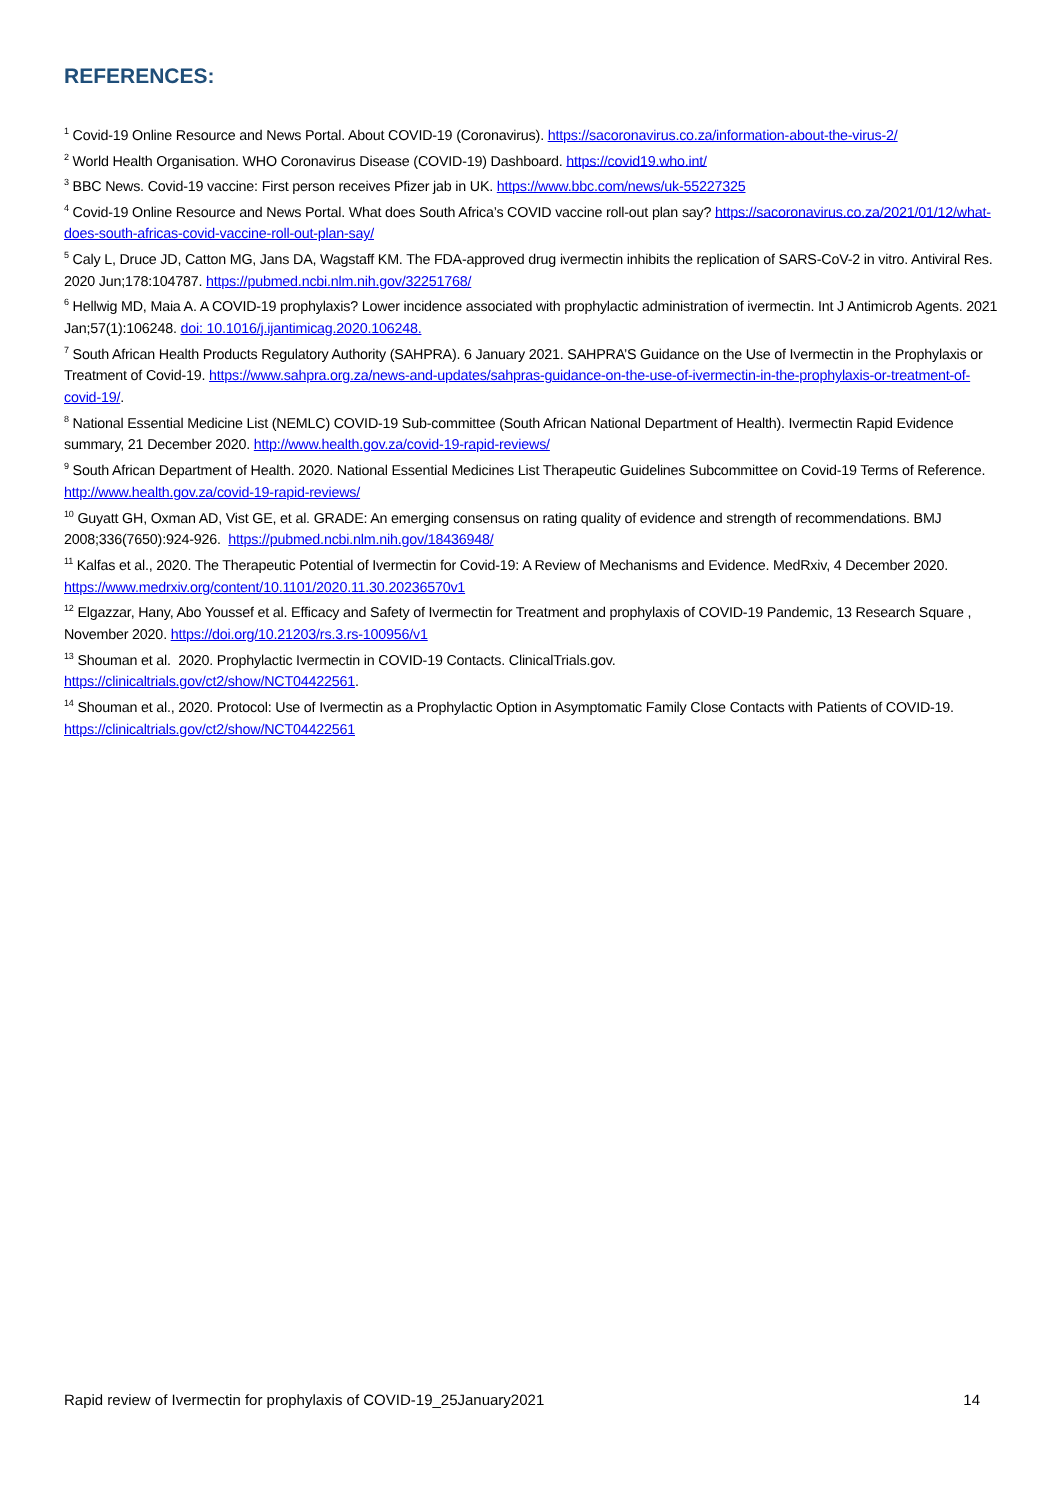REFERENCES:
<sup>1</sup> Covid-19 Online Resource and News Portal. About COVID-19 (Coronavirus). https://sacoronavirus.co.za/information-about-the-virus-2/
<sup>2</sup> World Health Organisation. WHO Coronavirus Disease (COVID-19) Dashboard. https://covid19.who.int/
<sup>3</sup> BBC News. Covid-19 vaccine: First person receives Pfizer jab in UK. https://www.bbc.com/news/uk-55227325
<sup>4</sup> Covid-19 Online Resource and News Portal. What does South Africa’s COVID vaccine roll-out plan say? https://sacoronavirus.co.za/2021/01/12/what-does-south-africas-covid-vaccine-roll-out-plan-say/
<sup>5</sup> Caly L, Druce JD, Catton MG, Jans DA, Wagstaff KM. The FDA-approved drug ivermectin inhibits the replication of SARS-CoV-2 in vitro. Antiviral Res. 2020 Jun;178:104787. https://pubmed.ncbi.nlm.nih.gov/32251768/
<sup>6</sup> Hellwig MD, Maia A. A COVID-19 prophylaxis? Lower incidence associated with prophylactic administration of ivermectin. Int J Antimicrob Agents. 2021 Jan;57(1):106248. doi: 10.1016/j.ijantimicag.2020.106248.
<sup>7</sup> South African Health Products Regulatory Authority (SAHPRA). 6 January 2021. SAHPRA’S Guidance on the Use of Ivermectin in the Prophylaxis or Treatment of Covid-19. https://www.sahpra.org.za/news-and-updates/sahpras-guidance-on-the-use-of-ivermectin-in-the-prophylaxis-or-treatment-of-covid-19/.
<sup>8</sup> National Essential Medicine List (NEMLC) COVID-19 Sub-committee (South African National Department of Health). Ivermectin Rapid Evidence summary, 21 December 2020. http://www.health.gov.za/covid-19-rapid-reviews/
<sup>9</sup> South African Department of Health. 2020. National Essential Medicines List Therapeutic Guidelines Subcommittee on Covid-19 Terms of Reference. http://www.health.gov.za/covid-19-rapid-reviews/
<sup>10</sup> Guyatt GH, Oxman AD, Vist GE, et al. GRADE: An emerging consensus on rating quality of evidence and strength of recommendations. BMJ 2008;336(7650):924-926. https://pubmed.ncbi.nlm.nih.gov/18436948/
<sup>11</sup> Kalfas et al., 2020. The Therapeutic Potential of Ivermectin for Covid-19: A Review of Mechanisms and Evidence. MedRxiv, 4 December 2020. https://www.medrxiv.org/content/10.1101/2020.11.30.20236570v1
<sup>12</sup> Elgazzar, Hany, Abo Youssef et al. Efficacy and Safety of Ivermectin for Treatment and prophylaxis of COVID-19 Pandemic, 13 Research Square , November 2020. https://doi.org/10.21203/rs.3.rs-100956/v1
<sup>13</sup> Shouman et al. 2020. Prophylactic Ivermectin in COVID-19 Contacts. ClinicalTrials.gov.
https://clinicaltrials.gov/ct2/show/NCT04422561.
<sup>14</sup> Shouman et al., 2020. Protocol: Use of Ivermectin as a Prophylactic Option in Asymptomatic Family Close Contacts with Patients of COVID-19. https://clinicaltrials.gov/ct2/show/NCT04422561
Rapid review of Ivermectin for prophylaxis of COVID-19_25January2021 14